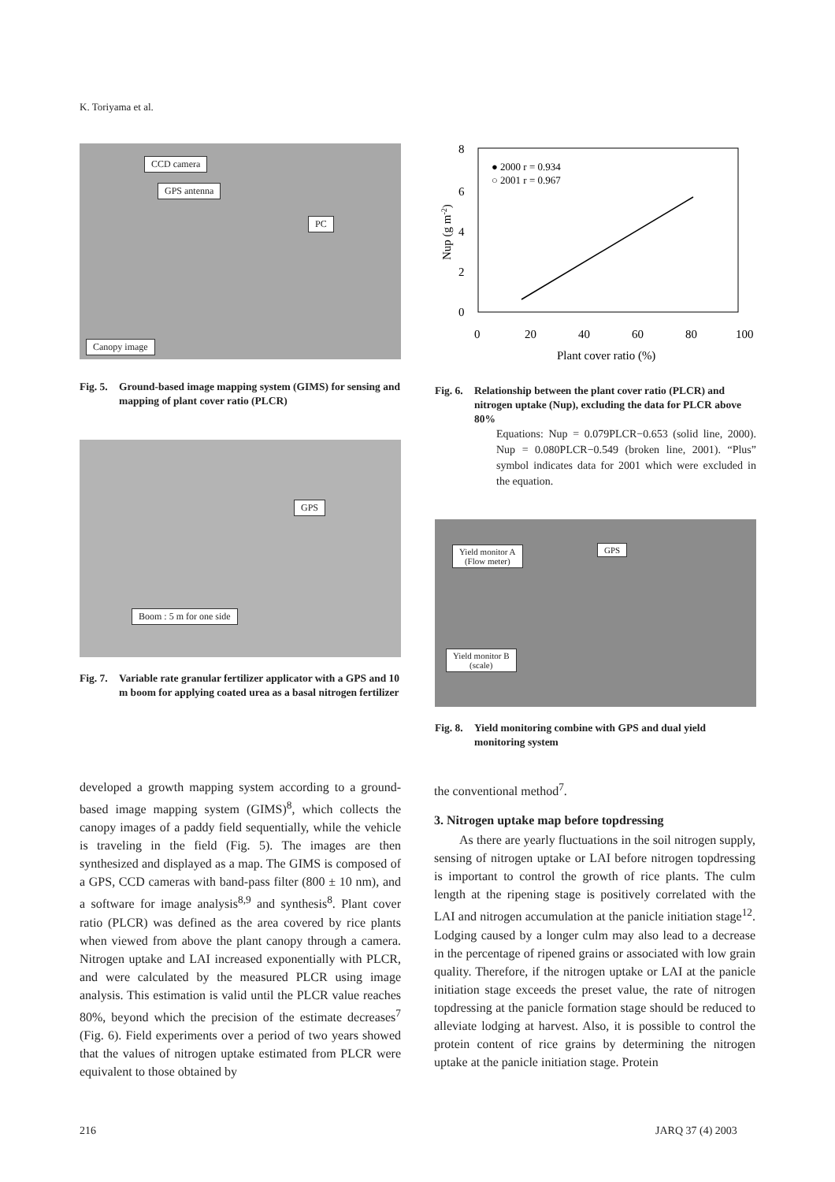K. Toriyama et al.
CCD camera
GPS antenna
PC
Canopy image
Fig. 5. Ground-based image mapping system (GIMS) for sensing and mapping of plant cover ratio (PLCR)
GPS
Boom : 5 m for one side
Fig. 7. Variable rate granular fertilizer applicator with a GPS and 10 m boom for applying coated urea as a basal nitrogen fertilizer
8
6
4
2
0
0
20
40
60
80
100
Plant cover ratio (%)
Nup (g m-2)
● 2000 r = 0.934
○ 2001 r = 0.967
Fig. 6. Relationship between the plant cover ratio (PLCR) and nitrogen uptake (Nup), excluding the data for PLCR above 80%
Equations: Nup = 0.079PLCR−0.653 (solid line, 2000). Nup = 0.080PLCR−0.549 (broken line, 2001). “Plus” symbol indicates data for 2001 which were excluded in the equation.
Yield monitor A
(Flow meter)
GPS
Yield monitor B
(scale)
Fig. 8. Yield monitoring combine with GPS and dual yield monitoring system
developed a growth mapping system according to a ground-based image mapping system (GIMS)<sup>8</sup>, which collects the canopy images of a paddy field sequentially, while the vehicle is traveling in the field (Fig. 5). The images are then synthesized and displayed as a map. The GIMS is composed of a GPS, CCD cameras with band-pass filter (800 ± 10 nm), and a software for image analysis<sup>8,9</sup> and synthesis<sup>8</sup>. Plant cover ratio (PLCR) was defined as the area covered by rice plants when viewed from above the plant canopy through a camera. Nitrogen uptake and LAI increased exponentially with PLCR, and were calculated by the measured PLCR using image analysis. This estimation is valid until the PLCR value reaches 80%, beyond which the precision of the estimate decreases<sup>7</sup> (Fig. 6). Field experiments over a period of two years showed that the values of nitrogen uptake estimated from PLCR were equivalent to those obtained by
the conventional method<sup>7</sup>.
3. Nitrogen uptake map before topdressing
As there are yearly fluctuations in the soil nitrogen supply, sensing of nitrogen uptake or LAI before nitrogen topdressing is important to control the growth of rice plants. The culm length at the ripening stage is positively correlated with the LAI and nitrogen accumulation at the panicle initiation stage<sup>12</sup>. Lodging caused by a longer culm may also lead to a decrease in the percentage of ripened grains or associated with low grain quality. Therefore, if the nitrogen uptake or LAI at the panicle initiation stage exceeds the preset value, the rate of nitrogen topdressing at the panicle formation stage should be reduced to alleviate lodging at harvest. Also, it is possible to control the protein content of rice grains by determining the nitrogen uptake at the panicle initiation stage. Protein
216 JARQ 37 (4) 2003